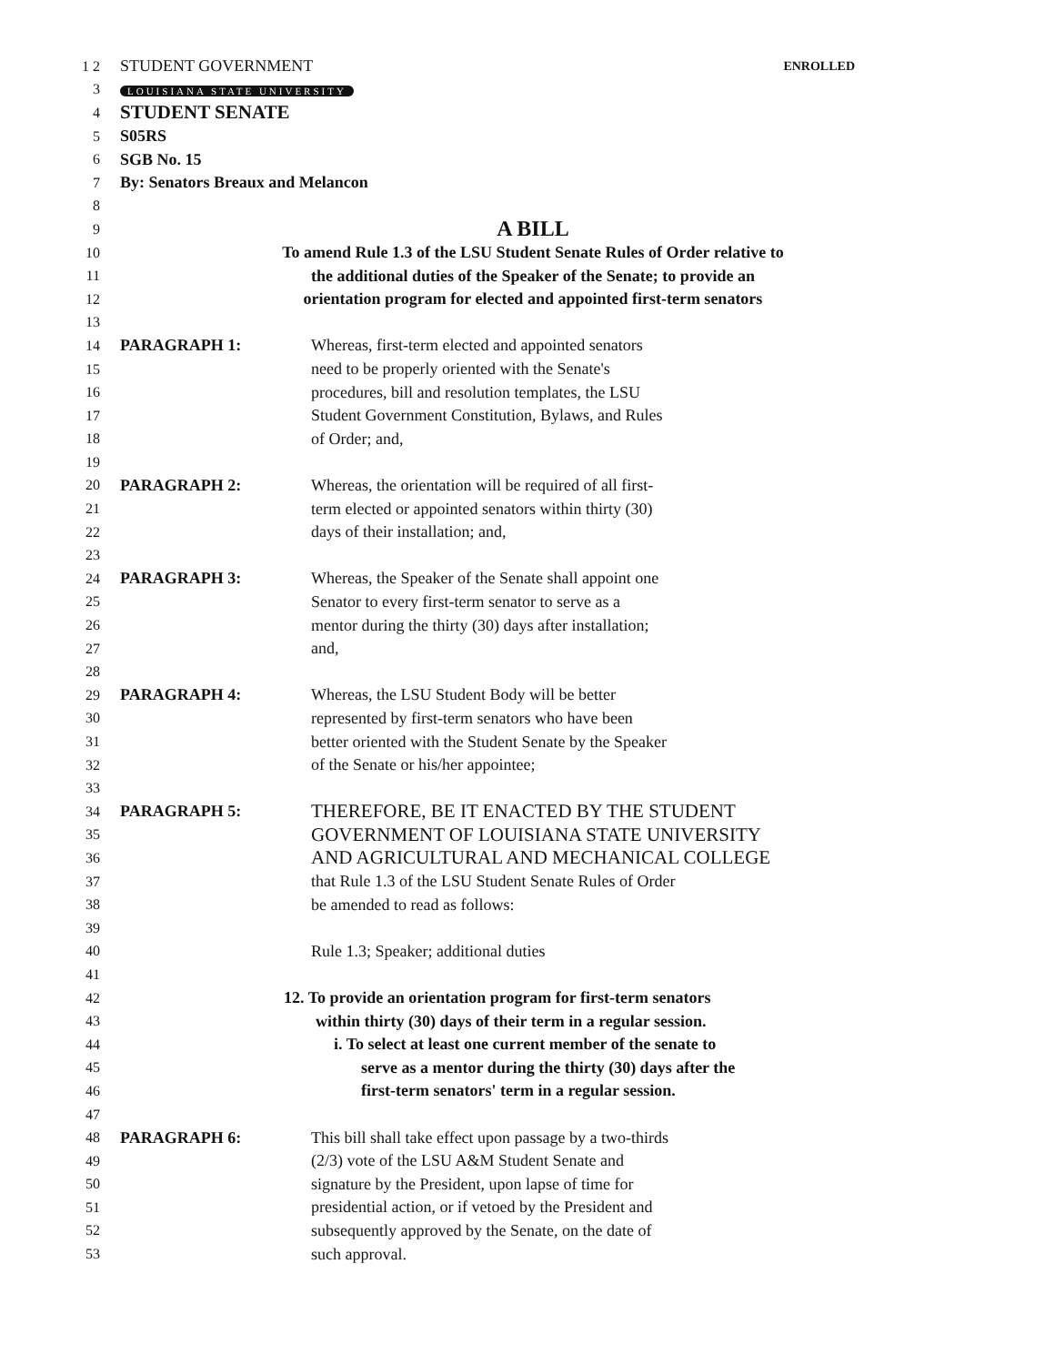1 2 STUDENT GOVERNMENT ENROLLED
3 LOUISIANA STATE UNIVERSITY
4 STUDENT SENATE
5 S05RS
6 SGB No. 15
7 By: Senators Breaux and Melancon
8
9 A BILL
10 To amend Rule 1.3 of the LSU Student Senate Rules of Order relative to
11 the additional duties of the Speaker of the Senate; to provide an
12 orientation program for elected and appointed first-term senators
13
14 PARAGRAPH 1: Whereas, first-term elected and appointed senators
15 need to be properly oriented with the Senate's
16 procedures, bill and resolution templates, the LSU
17 Student Government Constitution, Bylaws, and Rules
18 of Order; and,
19
20 PARAGRAPH 2: Whereas, the orientation will be required of all first-
21 term elected or appointed senators within thirty (30)
22 days of their installation; and,
23
24 PARAGRAPH 3: Whereas, the Speaker of the Senate shall appoint one
25 Senator to every first-term senator to serve as a
26 mentor during the thirty (30) days after installation;
27 and,
28
29 PARAGRAPH 4: Whereas, the LSU Student Body will be better
30 represented by first-term senators who have been
31 better oriented with the Student Senate by the Speaker
32 of the Senate or his/her appointee;
33
34 PARAGRAPH 5: THEREFORE, BE IT ENACTED BY THE STUDENT
35 GOVERNMENT OF LOUISIANA STATE UNIVERSITY
36 AND AGRICULTURAL AND MECHANICAL COLLEGE
37 that Rule 1.3 of the LSU Student Senate Rules of Order
38 be amended to read as follows:
39
40 Rule 1.3; Speaker; additional duties
41
42 12. To provide an orientation program for first-term senators
43 within thirty (30) days of their term in a regular session.
44 i. To select at least one current member of the senate to
45 serve as a mentor during the thirty (30) days after the
46 first-term senators' term in a regular session.
47
48 PARAGRAPH 6: This bill shall take effect upon passage by a two-thirds
49 (2/3) vote of the LSU A&M Student Senate and
50 signature by the President, upon lapse of time for
51 presidential action, or if vetoed by the President and
52 subsequently approved by the Senate, on the date of
53 such approval.